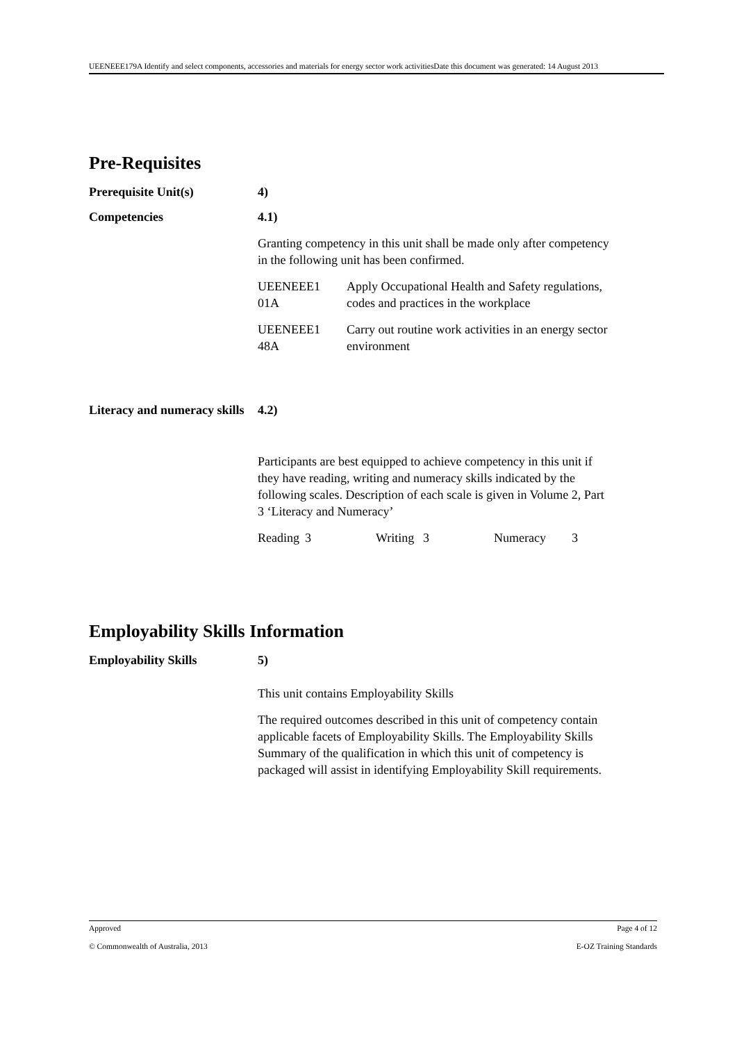UEENEEE179A Identify and select components, accessories and materials for energy sector work activitiesDate this document was generated: 14 August 2013
Pre-Requisites
Prerequisite Unit(s) 4)
Competencies 4.1)
Granting competency in this unit shall be made only after competency in the following unit has been confirmed.
| UEENEEE1 01A | Apply Occupational Health and Safety regulations, codes and practices in the workplace |
| UEENEEE1 48A | Carry out routine work activities in an energy sector environment |
Literacy and numeracy skills
4.2)
Participants are best equipped to achieve competency in this unit if they have reading, writing and numeracy skills indicated by the following scales. Description of each scale is given in Volume 2, Part 3 ‘Literacy and Numeracy’
| Reading | 3 | Writing | 3 | Numeracy | 3 |
Employability Skills Information
Employability Skills 5)
This unit contains Employability Skills
The required outcomes described in this unit of competency contain applicable facets of Employability Skills. The Employability Skills Summary of the qualification in which this unit of competency is packaged will assist in identifying Employability Skill requirements.
Approved Page 4 of 12
© Commonwealth of Australia, 2013 E-OZ Training Standards